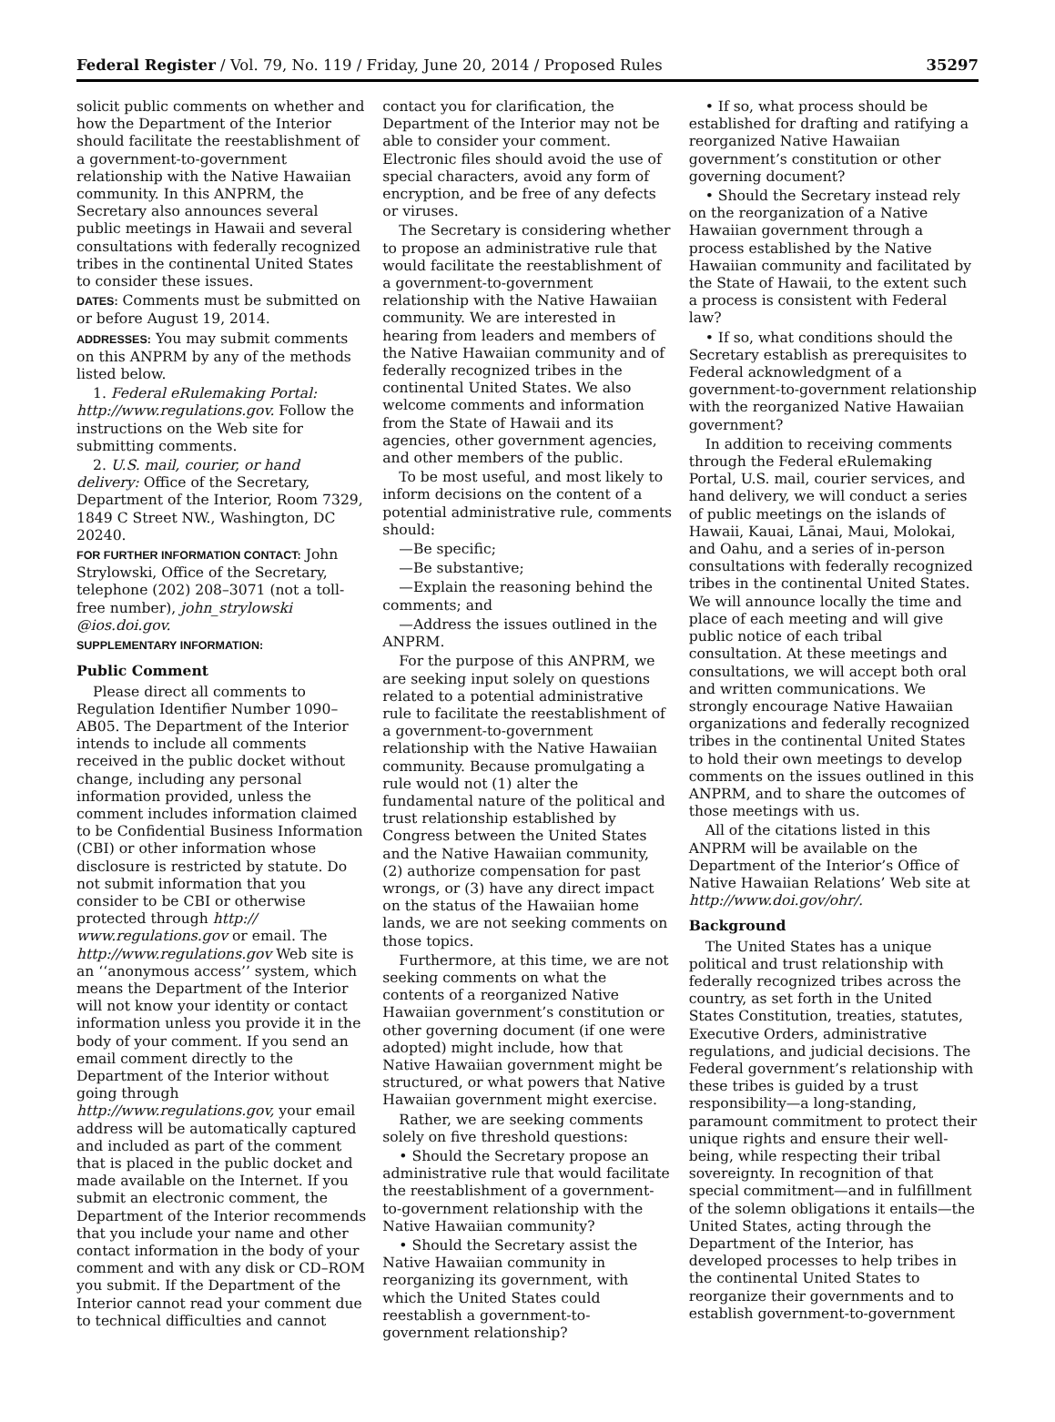Federal Register / Vol. 79, No. 119 / Friday, June 20, 2014 / Proposed Rules 35297
solicit public comments on whether and how the Department of the Interior should facilitate the reestablishment of a government-to-government relationship with the Native Hawaiian community. In this ANPRM, the Secretary also announces several public meetings in Hawaii and several consultations with federally recognized tribes in the continental United States to consider these issues.
DATES: Comments must be submitted on or before August 19, 2014.
ADDRESSES: You may submit comments on this ANPRM by any of the methods listed below.
1. Federal eRulemaking Portal: http://www.regulations.gov. Follow the instructions on the Web site for submitting comments.
2. U.S. mail, courier, or hand delivery: Office of the Secretary, Department of the Interior, Room 7329, 1849 C Street NW., Washington, DC 20240.
FOR FURTHER INFORMATION CONTACT: John Strylowski, Office of the Secretary, telephone (202) 208–3071 (not a toll-free number), john_strylowski @ios.doi.gov.
SUPPLEMENTARY INFORMATION:
Public Comment
Please direct all comments to Regulation Identifier Number 1090–AB05. The Department of the Interior intends to include all comments received in the public docket without change, including any personal information provided, unless the comment includes information claimed to be Confidential Business Information (CBI) or other information whose disclosure is restricted by statute. Do not submit information that you consider to be CBI or otherwise protected through http:// www.regulations.gov or email. The http://www.regulations.gov Web site is an ‘‘anonymous access’’ system, which means the Department of the Interior will not know your identity or contact information unless you provide it in the body of your comment. If you send an email comment directly to the Department of the Interior without going through http://www.regulations.gov, your email address will be automatically captured and included as part of the comment that is placed in the public docket and made available on the Internet. If you submit an electronic comment, the Department of the Interior recommends that you include your name and other contact information in the body of your comment and with any disk or CD–ROM you submit. If the Department of the Interior cannot read your comment due to technical difficulties and cannot contact you for clarification, the Department of the Interior may not be able to consider your comment. Electronic files should avoid the use of special characters, avoid any form of encryption, and be free of any defects or viruses.
The Secretary is considering whether to propose an administrative rule that would facilitate the reestablishment of a government-to-government relationship with the Native Hawaiian community. We are interested in hearing from leaders and members of the Native Hawaiian community and of federally recognized tribes in the continental United States. We also welcome comments and information from the State of Hawaii and its agencies, other government agencies, and other members of the public.
To be most useful, and most likely to inform decisions on the content of a potential administrative rule, comments should:
—Be specific;
—Be substantive;
—Explain the reasoning behind the comments; and
—Address the issues outlined in the ANPRM.
For the purpose of this ANPRM, we are seeking input solely on questions related to a potential administrative rule to facilitate the reestablishment of a government-to-government relationship with the Native Hawaiian community. Because promulgating a rule would not (1) alter the fundamental nature of the political and trust relationship established by Congress between the United States and the Native Hawaiian community, (2) authorize compensation for past wrongs, or (3) have any direct impact on the status of the Hawaiian home lands, we are not seeking comments on those topics.
Furthermore, at this time, we are not seeking comments on what the contents of a reorganized Native Hawaiian government’s constitution or other governing document (if one were adopted) might include, how that Native Hawaiian government might be structured, or what powers that Native Hawaiian government might exercise.
Rather, we are seeking comments solely on five threshold questions:
• Should the Secretary propose an administrative rule that would facilitate the reestablishment of a government-to-government relationship with the Native Hawaiian community?
• Should the Secretary assist the Native Hawaiian community in reorganizing its government, with which the United States could reestablish a government-to-government relationship?
• If so, what process should be established for drafting and ratifying a reorganized Native Hawaiian government’s constitution or other governing document?
• Should the Secretary instead rely on the reorganization of a Native Hawaiian government through a process established by the Native Hawaiian community and facilitated by the State of Hawaii, to the extent such a process is consistent with Federal law?
• If so, what conditions should the Secretary establish as prerequisites to Federal acknowledgment of a government-to-government relationship with the reorganized Native Hawaiian government?
In addition to receiving comments through the Federal eRulemaking Portal, U.S. mail, courier services, and hand delivery, we will conduct a series of public meetings on the islands of Hawaii, Kauai, Lānai, Maui, Molokai, and Oahu, and a series of in-person consultations with federally recognized tribes in the continental United States. We will announce locally the time and place of each meeting and will give public notice of each tribal consultation. At these meetings and consultations, we will accept both oral and written communications. We strongly encourage Native Hawaiian organizations and federally recognized tribes in the continental United States to hold their own meetings to develop comments on the issues outlined in this ANPRM, and to share the outcomes of those meetings with us.
All of the citations listed in this ANPRM will be available on the Department of the Interior’s Office of Native Hawaiian Relations’ Web site at http://www.doi.gov/ohr/.
Background
The United States has a unique political and trust relationship with federally recognized tribes across the country, as set forth in the United States Constitution, treaties, statutes, Executive Orders, administrative regulations, and judicial decisions. The Federal government’s relationship with these tribes is guided by a trust responsibility—a long-standing, paramount commitment to protect their unique rights and ensure their well-being, while respecting their tribal sovereignty. In recognition of that special commitment—and in fulfillment of the solemn obligations it entails—the United States, acting through the Department of the Interior, has developed processes to help tribes in the continental United States to reorganize their governments and to establish government-to-government